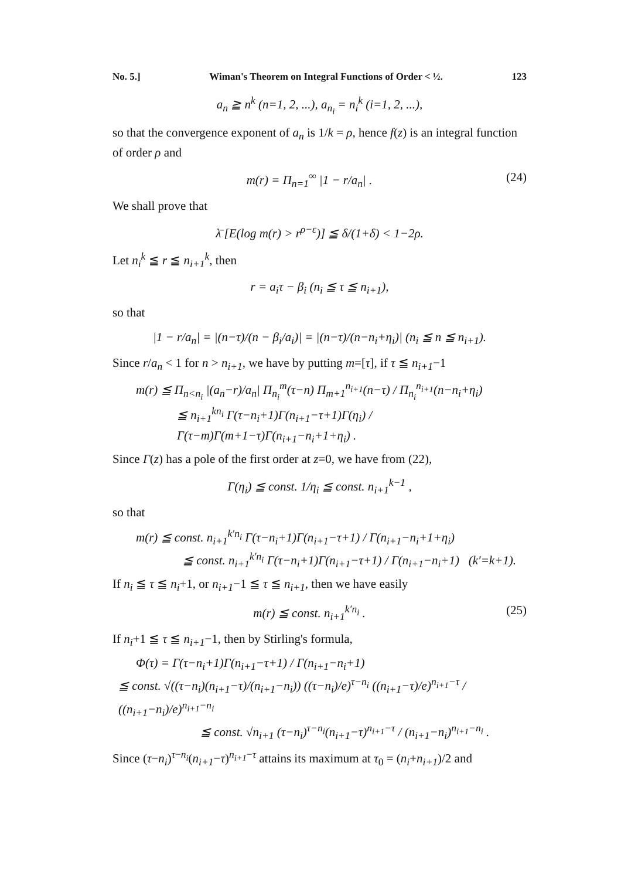No. 5.] Wiman's Theorem on Integral Functions of Order < ½. 123
a<sub>n</sub> ≧ n<sup>k</sup> (n=1, 2, ...), a<sub>n<sub>i</sub></sub> = n<sub>i</sub><sup>k</sup> (i=1, 2, ...),
so that the convergence exponent of a<sub>n</sub> is 1/k = ρ, hence f(z) is an integral function of order ρ and
m(r) = Π<sub>n=1</sub><sup>∞</sup> |1 − r/a<sub>n</sub>| . (24)
We shall prove that
λ̄ [E(log m(r) > r<sup>ρ−ε</sup>)] ≦ δ/(1+δ) < 1−2ρ.
Let n<sub>i</sub><sup>k</sup> ≦ r ≦ n<sub>i+1</sub><sup>k</sup>, then
r = a<sub>i</sub>τ − β<sub>i</sub> (n<sub>i</sub> ≦ τ ≦ n<sub>i+1</sub>),
so that
|1 − r/a<sub>n</sub>| = |(n−τ)/(n − β<sub>i</sub>/a<sub>i</sub>)| = |(n−τ)/(n−n<sub>i</sub>+η<sub>i</sub>)| (n<sub>i</sub> ≦ n ≦ n<sub>i+1</sub>).
Since r/a<sub>n</sub> < 1 for n > n<sub>i+1</sub>, we have by putting m=[τ], if τ ≦ n<sub>i+1</sub>−1
m(r) ≦ Π<sub>n<n<sub>i</sub></sub> |(a<sub>n</sub>−r)/a<sub>n</sub>| Π<sub>n<sub>i</sub></sub><sup>m</sup>(τ−n) Π<sub>m+1</sub><sup>n<sub>i+1</sub></sup>(n−τ) / Π<sub>n<sub>i</sub></sub><sup>n<sub>i+1</sub></sup>(n−n<sub>i</sub>+η<sub>i</sub>)
≦ n<sub>i+1</sub><sup>kn<sub>i</sub></sup> Γ(τ−n<sub>i</sub>+1)Γ(n<sub>i+1</sub>−τ+1)Γ(η<sub>i</sub>) / Γ(τ−m)Γ(m+1−τ)Γ(n<sub>i+1</sub>−n<sub>i</sub>+1+η<sub>i</sub>) .
Since Γ(z) has a pole of the first order at z=0, we have from (22),
Γ(η<sub>i</sub>) ≦ const. 1/η<sub>i</sub> ≦ const. n<sub>i+1</sub><sup>k−1</sup> ,
so that
m(r) ≦ const. n<sub>i+1</sub><sup>k′n<sub>i</sub></sup> Γ(τ−n<sub>i</sub>+1)Γ(n<sub>i+1</sub>−τ+1) / Γ(n<sub>i+1</sub>−n<sub>i</sub>+1+η<sub>i</sub>)
≦ const. n<sub>i+1</sub><sup>k′n<sub>i</sub></sup> Γ(τ−n<sub>i</sub>+1)Γ(n<sub>i+1</sub>−τ+1) / Γ(n<sub>i+1</sub>−n<sub>i</sub>+1) (k′=k+1).
If n<sub>i</sub> ≦ τ ≦ n<sub>i</sub>+1, or n<sub>i+1</sub>−1 ≦ τ ≦ n<sub>i+1</sub>, then we have easily
m(r) ≦ const. n<sub>i+1</sub><sup>k′n<sub>i</sub></sup> . (25)
If n<sub>i</sub>+1 ≦ τ ≦ n<sub>i+1</sub>−1, then by Stirling's formula,
Φ(τ) = Γ(τ−n<sub>i</sub>+1)Γ(n<sub>i+1</sub>−τ+1) / Γ(n<sub>i+1</sub>−n<sub>i</sub>+1)
≦ const. √((τ−n<sub>i</sub>)(n<sub>i+1</sub>−τ)/(n<sub>i+1</sub>−n<sub>i</sub>)) ((τ−n<sub>i</sub>)/e)<sup>τ−n<sub>i</sub></sup> ((n<sub>i+1</sub>−τ)/e)<sup>n<sub>i+1</sub>−τ</sup> / ((n<sub>i+1</sub>−n<sub>i</sub>)/e)<sup>n<sub>i+1</sub>−n<sub>i</sub></sup>
≦ const. √n<sub>i+1</sub> (τ−n<sub>i</sub>)<sup>τ−n<sub>i</sub></sup>(n<sub>i+1</sub>−τ)<sup>n<sub>i+1</sub>−τ</sup> / (n<sub>i+1</sub>−n<sub>i</sub>)<sup>n<sub>i+1</sub>−n<sub>i</sub></sup> .
Since (τ−n<sub>i</sub>)<sup>τ−n<sub>i</sub></sup>(n<sub>i+1</sub>−τ)<sup>n<sub>i+1</sub>−τ</sup> attains its maximum at τ<sub>0</sub> = (n<sub>i</sub>+n<sub>i+1</sub>)/2 and